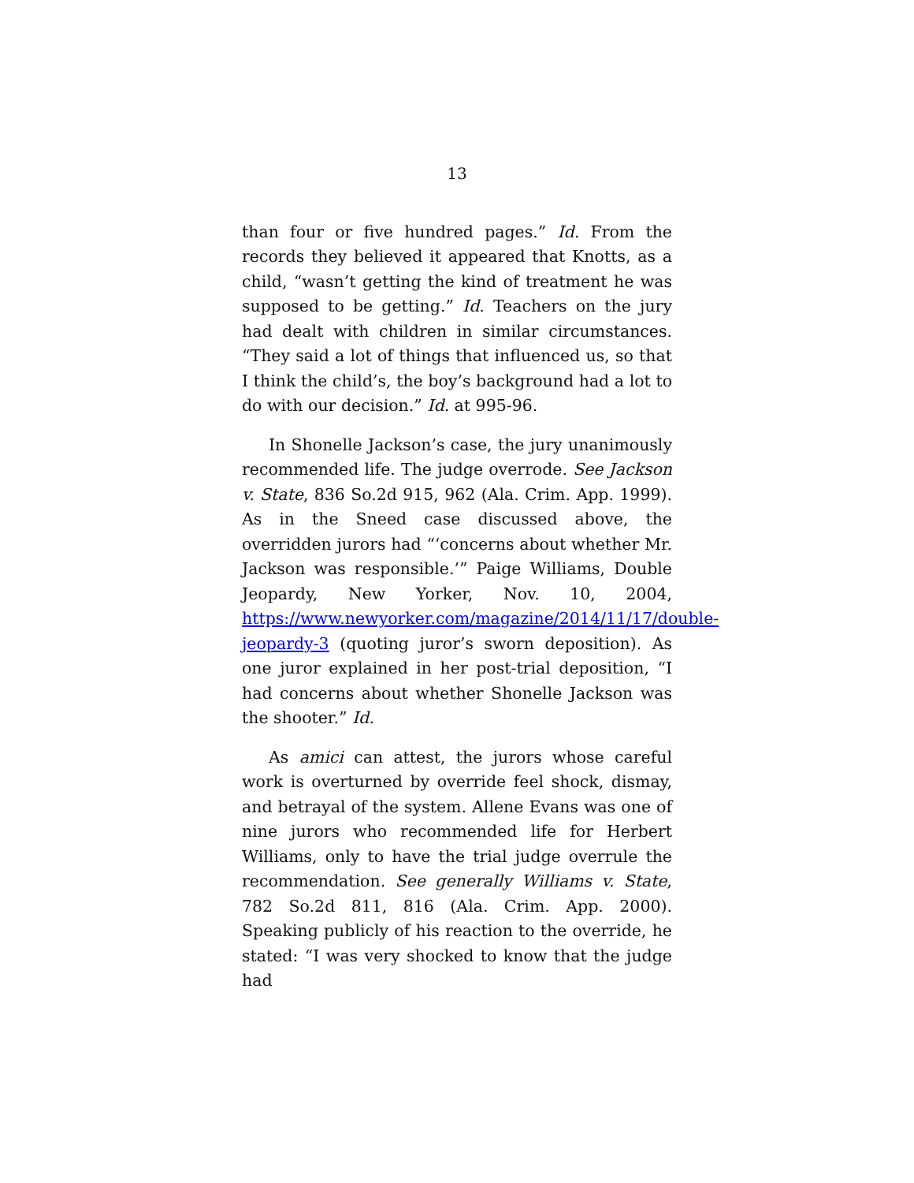13
than four or five hundred pages.” Id. From the records they believed it appeared that Knotts, as a child, “wasn’t getting the kind of treatment he was supposed to be getting.” Id. Teachers on the jury had dealt with children in similar circumstances. “They said a lot of things that influenced us, so that I think the child’s, the boy’s background had a lot to do with our decision.” Id. at 995-96.
In Shonelle Jackson’s case, the jury unanimously recommended life. The judge overrode. See Jackson v. State, 836 So.2d 915, 962 (Ala. Crim. App. 1999). As in the Sneed case discussed above, the overridden jurors had “‘concerns about whether Mr. Jackson was responsible.’” Paige Williams, Double Jeopardy, New Yorker, Nov. 10, 2004, https://www.newyorker.com/magazine/2014/11/17/double-jeopardy-3 (quoting juror’s sworn deposition). As one juror explained in her post-trial deposition, “I had concerns about whether Shonelle Jackson was the shooter.” Id.
As amici can attest, the jurors whose careful work is overturned by override feel shock, dismay, and betrayal of the system. Allene Evans was one of nine jurors who recommended life for Herbert Williams, only to have the trial judge overrule the recommendation. See generally Williams v. State, 782 So.2d 811, 816 (Ala. Crim. App. 2000). Speaking publicly of his reaction to the override, he stated: “I was very shocked to know that the judge had